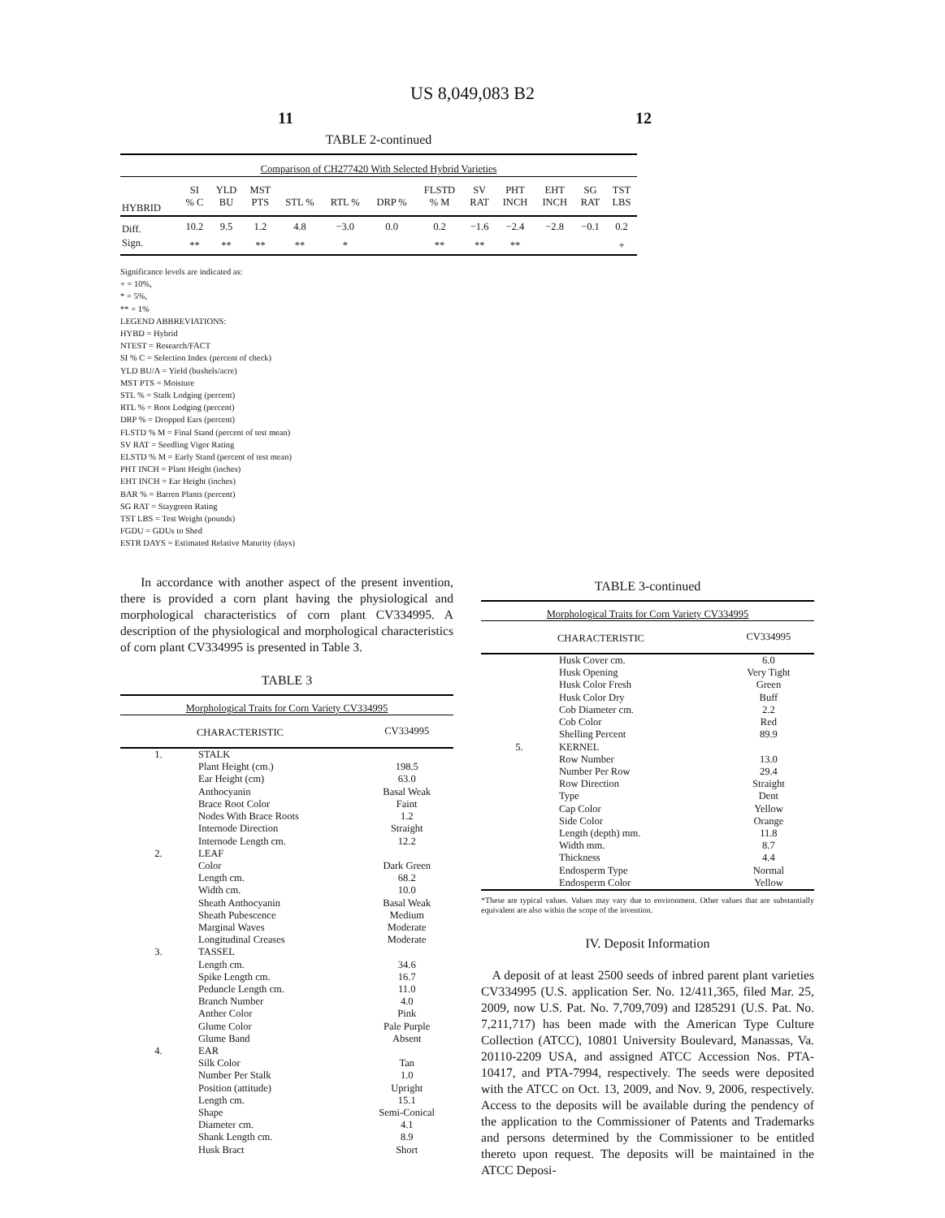US 8,049,083 B2
11 12
TABLE 2-continued
| Comparison of CH277420 With Selected Hybrid Varieties | | | | | | | | | | | | |
| --- | --- | --- | --- | --- | --- | --- | --- | --- | --- | --- | --- | --- |
| HYBRID | SI % C | YLD BU | MST PTS | STL % | RTL % | DRP % | FLSTD % M | SV RAT | PHT INCH | EHT INCH | SG RAT | TST LBS |
| Diff. | 10.2 | 9.5 | 1.2 | 4.8 | −3.0 | 0.0 | 0.2 | −1.6 | −2.4 | −2.8 | −0.1 | 0.2 |
| Sign. | ** | ** | ** | ** | * | | ** | ** | ** | | | + |
Significance levels are indicated as:
+ = 10%,
* = 5%,
** = 1%
LEGEND ABBREVIATIONS:
HYBD = Hybrid
NTEST = Research/FACT
SI % C = Selection Index (percent of check)
YLD BU/A = Yield (bushels/acre)
MST PTS = Moisture
STL % = Stalk Lodging (percent)
RTL % = Root Lodging (percent)
DRP % = Dropped Ears (percent)
FLSTD % M = Final Stand (percent of test mean)
SV RAT = Seedling Vigor Rating
ELSTD % M = Early Stand (percent of test mean)
PHT INCH = Plant Height (inches)
EHT INCH = Ear Height (inches)
BAR % = Barren Plants (percent)
SG RAT = Staygreen Rating
TST LBS = Test Weight (pounds)
FGDU = GDUs to Shed
ESTR DAYS = Estimated Relative Maturity (days)
In accordance with another aspect of the present invention, there is provided a corn plant having the physiological and morphological characteristics of corn plant CV334995. A description of the physiological and morphological characteristics of corn plant CV334995 is presented in Table 3.
TABLE 3
| Morphological Traits for Corn Variety CV334995 | | |
| --- | --- | --- |
| | CHARACTERISTIC | CV334995 |
| 1. | STALK | |
| | Plant Height (cm.) | 198.5 |
| | Ear Height (cm) | 63.0 |
| | Anthocyanin | Basal Weak |
| | Brace Root Color | Faint |
| | Nodes With Brace Roots | 1.2 |
| | Internode Direction | Straight |
| | Internode Length cm. | 12.2 |
| 2. | LEAF | |
| | Color | Dark Green |
| | Length cm. | 68.2 |
| | Width cm. | 10.0 |
| | Sheath Anthocyanin | Basal Weak |
| | Sheath Pubescence | Medium |
| | Marginal Waves | Moderate |
| | Longitudinal Creases | Moderate |
| 3. | TASSEL | |
| | Length cm. | 34.6 |
| | Spike Length cm. | 16.7 |
| | Peduncle Length cm. | 11.0 |
| | Branch Number | 4.0 |
| | Anther Color | Pink |
| | Glume Color | Pale Purple |
| | Glume Band | Absent |
| 4. | EAR | |
| | Silk Color | Tan |
| | Number Per Stalk | 1.0 |
| | Position (attitude) | Upright |
| | Length cm. | 15.1 |
| | Shape | Semi-Conical |
| | Diameter cm. | 4.1 |
| | Shank Length cm. | 8.9 |
| | Husk Bract | Short |
TABLE 3-continued
| Morphological Traits for Corn Variety CV334995 | | |
| --- | --- | --- |
| | CHARACTERISTIC | CV334995 |
| | Husk Cover cm. | 6.0 |
| | Husk Opening | Very Tight |
| | Husk Color Fresh | Green |
| | Husk Color Dry | Buff |
| | Cob Diameter cm. | 2.2 |
| | Cob Color | Red |
| | Shelling Percent | 89.9 |
| 5. | KERNEL | |
| | Row Number | 13.0 |
| | Number Per Row | 29.4 |
| | Row Direction | Straight |
| | Type | Dent |
| | Cap Color | Yellow |
| | Side Color | Orange |
| | Length (depth) mm. | 11.8 |
| | Width mm. | 8.7 |
| | Thickness | 4.4 |
| | Endosperm Type | Normal |
| | Endosperm Color | Yellow |
*These are typical values. Values may vary due to environment. Other values that are substantially equivalent are also within the scope of the invention.
IV. Deposit Information
A deposit of at least 2500 seeds of inbred parent plant varieties CV334995 (U.S. application Ser. No. 12/411,365, filed Mar. 25, 2009, now U.S. Pat. No. 7,709,709) and I285291 (U.S. Pat. No. 7,211,717) has been made with the American Type Culture Collection (ATCC), 10801 University Boulevard, Manassas, Va. 20110-2209 USA, and assigned ATCC Accession Nos. PTA-10417, and PTA-7994, respectively. The seeds were deposited with the ATCC on Oct. 13, 2009, and Nov. 9, 2006, respectively. Access to the deposits will be available during the pendency of the application to the Commissioner of Patents and Trademarks and persons determined by the Commissioner to be entitled thereto upon request. The deposits will be maintained in the ATCC Deposi-